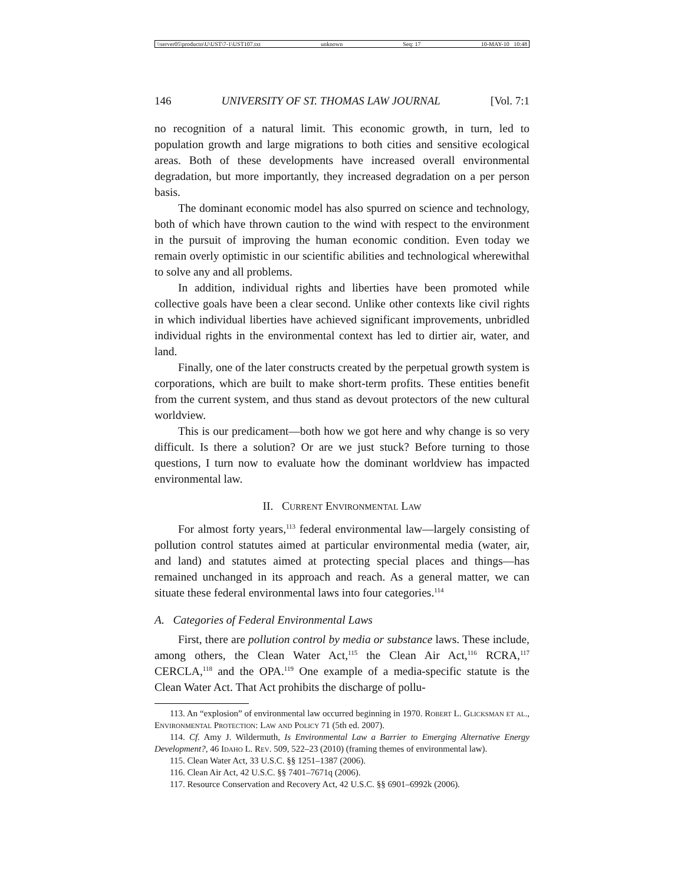\\server05\productn\U\UST\7-1\UST107.txt unknown Seq: 17 10-MAY-10 10:48
146 UNIVERSITY OF ST. THOMAS LAW JOURNAL [Vol. 7:1
no recognition of a natural limit. This economic growth, in turn, led to population growth and large migrations to both cities and sensitive ecological areas. Both of these developments have increased overall environmental degradation, but more importantly, they increased degradation on a per person basis.
The dominant economic model has also spurred on science and technology, both of which have thrown caution to the wind with respect to the environment in the pursuit of improving the human economic condition. Even today we remain overly optimistic in our scientific abilities and technological wherewithal to solve any and all problems.
In addition, individual rights and liberties have been promoted while collective goals have been a clear second. Unlike other contexts like civil rights in which individual liberties have achieved significant improvements, unbridled individual rights in the environmental context has led to dirtier air, water, and land.
Finally, one of the later constructs created by the perpetual growth system is corporations, which are built to make short-term profits. These entities benefit from the current system, and thus stand as devout protectors of the new cultural worldview.
This is our predicament—both how we got here and why change is so very difficult. Is there a solution? Or are we just stuck? Before turning to those questions, I turn now to evaluate how the dominant worldview has impacted environmental law.
II. Current Environmental Law
For almost forty years,<sup>113</sup> federal environmental law—largely consisting of pollution control statutes aimed at particular environmental media (water, air, and land) and statutes aimed at protecting special places and things—has remained unchanged in its approach and reach. As a general matter, we can situate these federal environmental laws into four categories.<sup>114</sup>
A. Categories of Federal Environmental Laws
First, there are pollution control by media or substance laws. These include, among others, the Clean Water Act,<sup>115</sup> the Clean Air Act,<sup>116</sup> RCRA,<sup>117</sup> CERCLA,<sup>118</sup> and the OPA.<sup>119</sup> One example of a media-specific statute is the Clean Water Act. That Act prohibits the discharge of pollu-
113. An “explosion” of environmental law occurred beginning in 1970. Robert L. Glicksman et al., Environmental Protection: Law and Policy 71 (5th ed. 2007).
114. Cf. Amy J. Wildermuth, Is Environmental Law a Barrier to Emerging Alternative Energy Development?, 46 Idaho L. Rev. 509, 522–23 (2010) (framing themes of environmental law).
115. Clean Water Act, 33 U.S.C. §§ 1251–1387 (2006).
116. Clean Air Act, 42 U.S.C. §§ 7401–7671q (2006).
117. Resource Conservation and Recovery Act, 42 U.S.C. §§ 6901–6992k (2006).